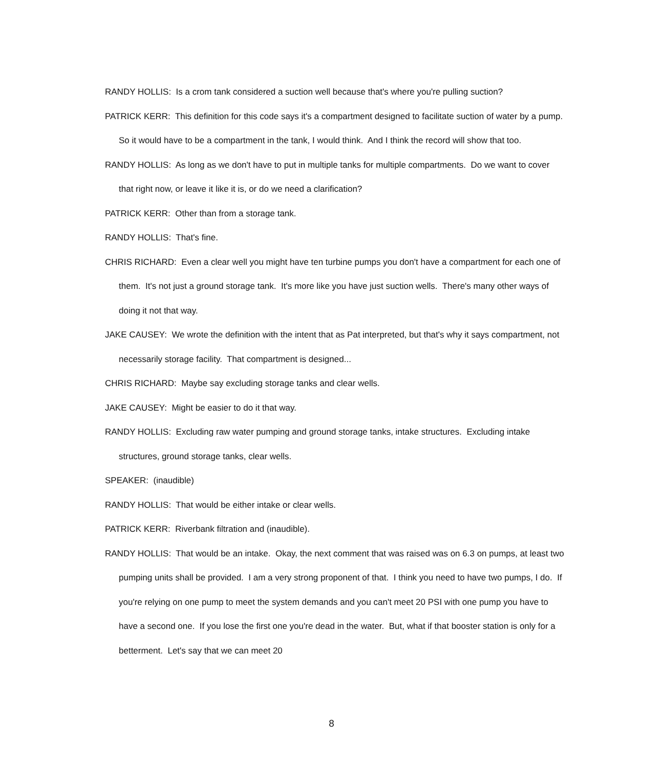RANDY HOLLIS: Is a crom tank considered a suction well because that's where you're pulling suction?
PATRICK KERR: This definition for this code says it's a compartment designed to facilitate suction of water by a pump. So it would have to be a compartment in the tank, I would think. And I think the record will show that too.
RANDY HOLLIS: As long as we don't have to put in multiple tanks for multiple compartments. Do we want to cover that right now, or leave it like it is, or do we need a clarification?
PATRICK KERR: Other than from a storage tank.
RANDY HOLLIS: That's fine.
CHRIS RICHARD: Even a clear well you might have ten turbine pumps you don't have a compartment for each one of them. It's not just a ground storage tank. It's more like you have just suction wells. There's many other ways of doing it not that way.
JAKE CAUSEY: We wrote the definition with the intent that as Pat interpreted, but that's why it says compartment, not necessarily storage facility. That compartment is designed...
CHRIS RICHARD: Maybe say excluding storage tanks and clear wells.
JAKE CAUSEY: Might be easier to do it that way.
RANDY HOLLIS: Excluding raw water pumping and ground storage tanks, intake structures. Excluding intake structures, ground storage tanks, clear wells.
SPEAKER: (inaudible)
RANDY HOLLIS: That would be either intake or clear wells.
PATRICK KERR: Riverbank filtration and (inaudible).
RANDY HOLLIS: That would be an intake. Okay, the next comment that was raised was on 6.3 on pumps, at least two pumping units shall be provided. I am a very strong proponent of that. I think you need to have two pumps, I do. If you're relying on one pump to meet the system demands and you can't meet 20 PSI with one pump you have to have a second one. If you lose the first one you're dead in the water. But, what if that booster station is only for a betterment. Let's say that we can meet 20
8